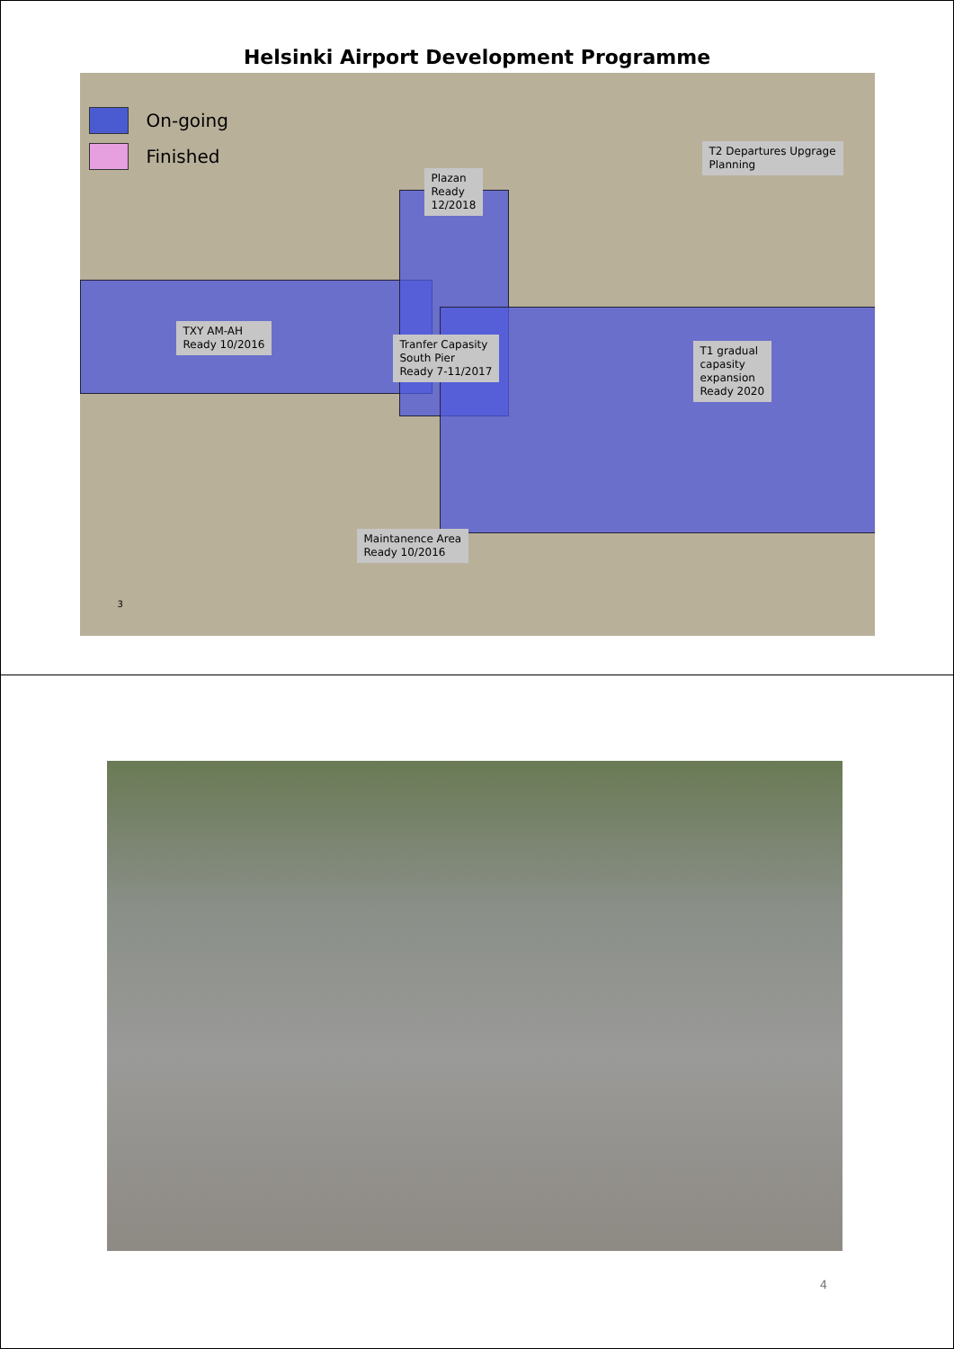Helsinki Airport Development Programme
On-going
Finished
T2 Departures Upgrage
Planning
Plazan
Ready
12/2018
TXY AM-AH
Ready 10/2016
Tranfer Capasity
South Pier
Ready 7-11/2017
T1 gradual
capasity
expansion
Ready 2020
Maintanence Area
Ready 10/2016
3
4